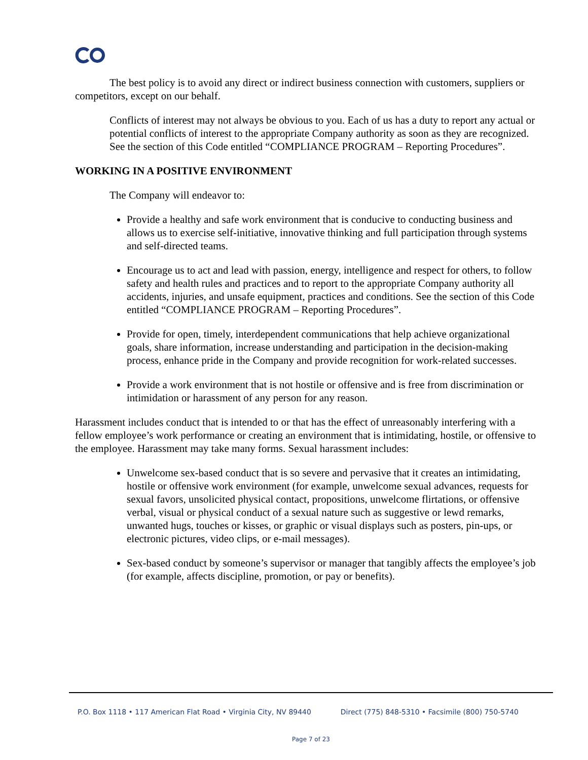The best policy is to avoid any direct or indirect business connection with customers, suppliers or competitors, except on our behalf.
Conflicts of interest may not always be obvious to you. Each of us has a duty to report any actual or potential conflicts of interest to the appropriate Company authority as soon as they are recognized. See the section of this Code entitled “COMPLIANCE PROGRAM – Reporting Procedures”.
WORKING IN A POSITIVE ENVIRONMENT
The Company will endeavor to:
Provide a healthy and safe work environment that is conducive to conducting business and allows us to exercise self-initiative, innovative thinking and full participation through systems and self-directed teams.
Encourage us to act and lead with passion, energy, intelligence and respect for others, to follow safety and health rules and practices and to report to the appropriate Company authority all accidents, injuries, and unsafe equipment, practices and conditions. See the section of this Code entitled “COMPLIANCE PROGRAM – Reporting Procedures”.
Provide for open, timely, interdependent communications that help achieve organizational goals, share information, increase understanding and participation in the decision-making process, enhance pride in the Company and provide recognition for work-related successes.
Provide a work environment that is not hostile or offensive and is free from discrimination or intimidation or harassment of any person for any reason.
Harassment includes conduct that is intended to or that has the effect of unreasonably interfering with a fellow employee’s work performance or creating an environment that is intimidating, hostile, or offensive to the employee. Harassment may take many forms. Sexual harassment includes:
Unwelcome sex-based conduct that is so severe and pervasive that it creates an intimidating, hostile or offensive work environment (for example, unwelcome sexual advances, requests for sexual favors, unsolicited physical contact, propositions, unwelcome flirtations, or offensive verbal, visual or physical conduct of a sexual nature such as suggestive or lewd remarks, unwanted hugs, touches or kisses, or graphic or visual displays such as posters, pin-ups, or electronic pictures, video clips, or e-mail messages).
Sex-based conduct by someone’s supervisor or manager that tangibly affects the employee’s job (for example, affects discipline, promotion, or pay or benefits).
P.O. Box 1118 • 117 American Flat Road • Virginia City, NV 89440 Direct (775) 848-5310 • Facsimile (800) 750-5740
Page 7 of 23